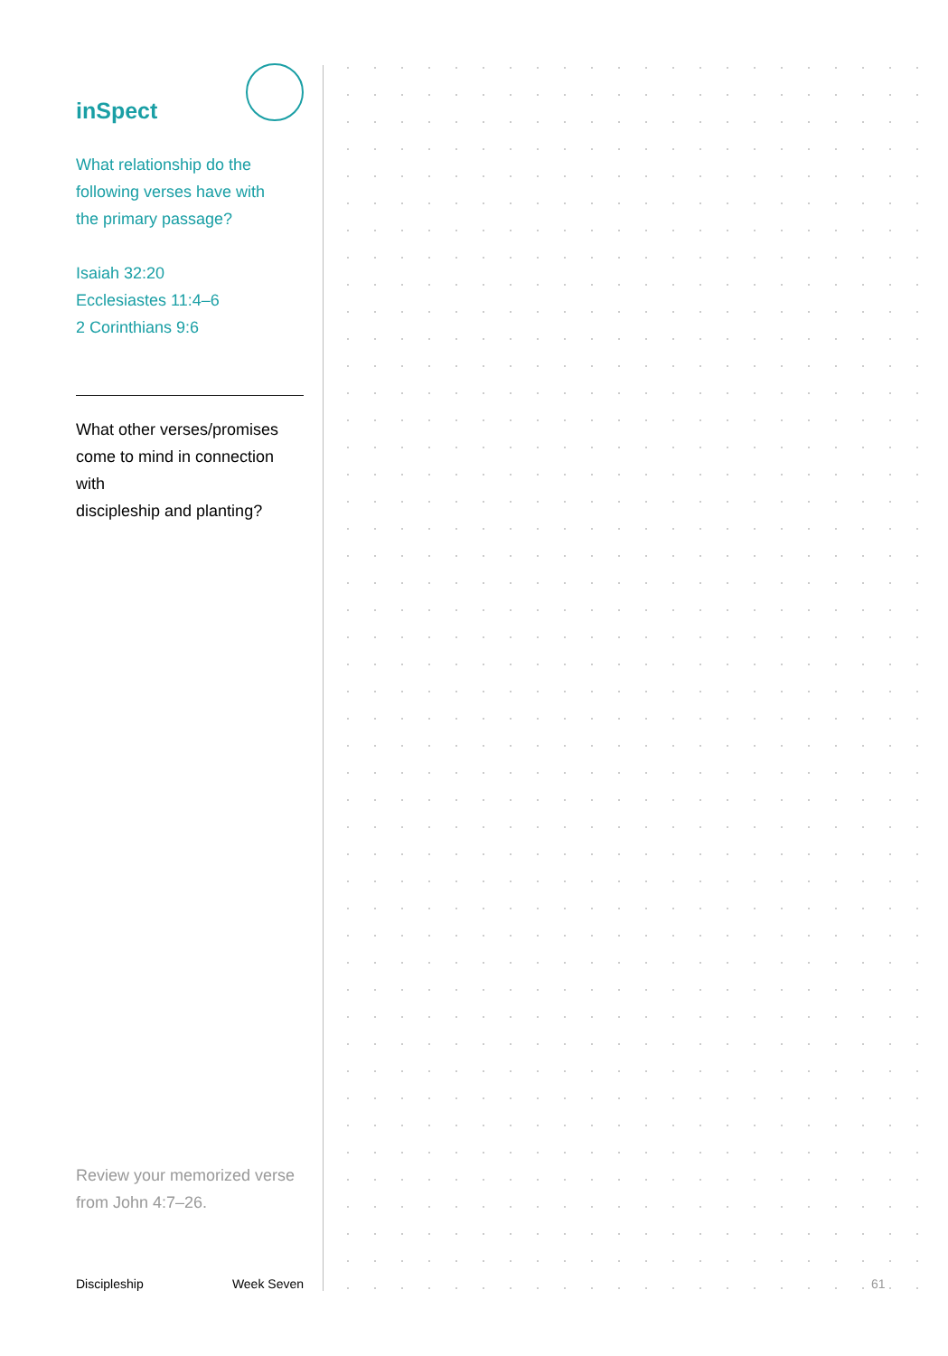inSpect
What relationship do the
following verses have with
the primary passage?
Isaiah 32:20
Ecclesiastes 11:4–6
2 Corinthians 9:6
What other verses/promises
come to mind in connection with
discipleship and planting?
Review your memorized verse
from John 4:7–26.
Discipleship Week Seven
61